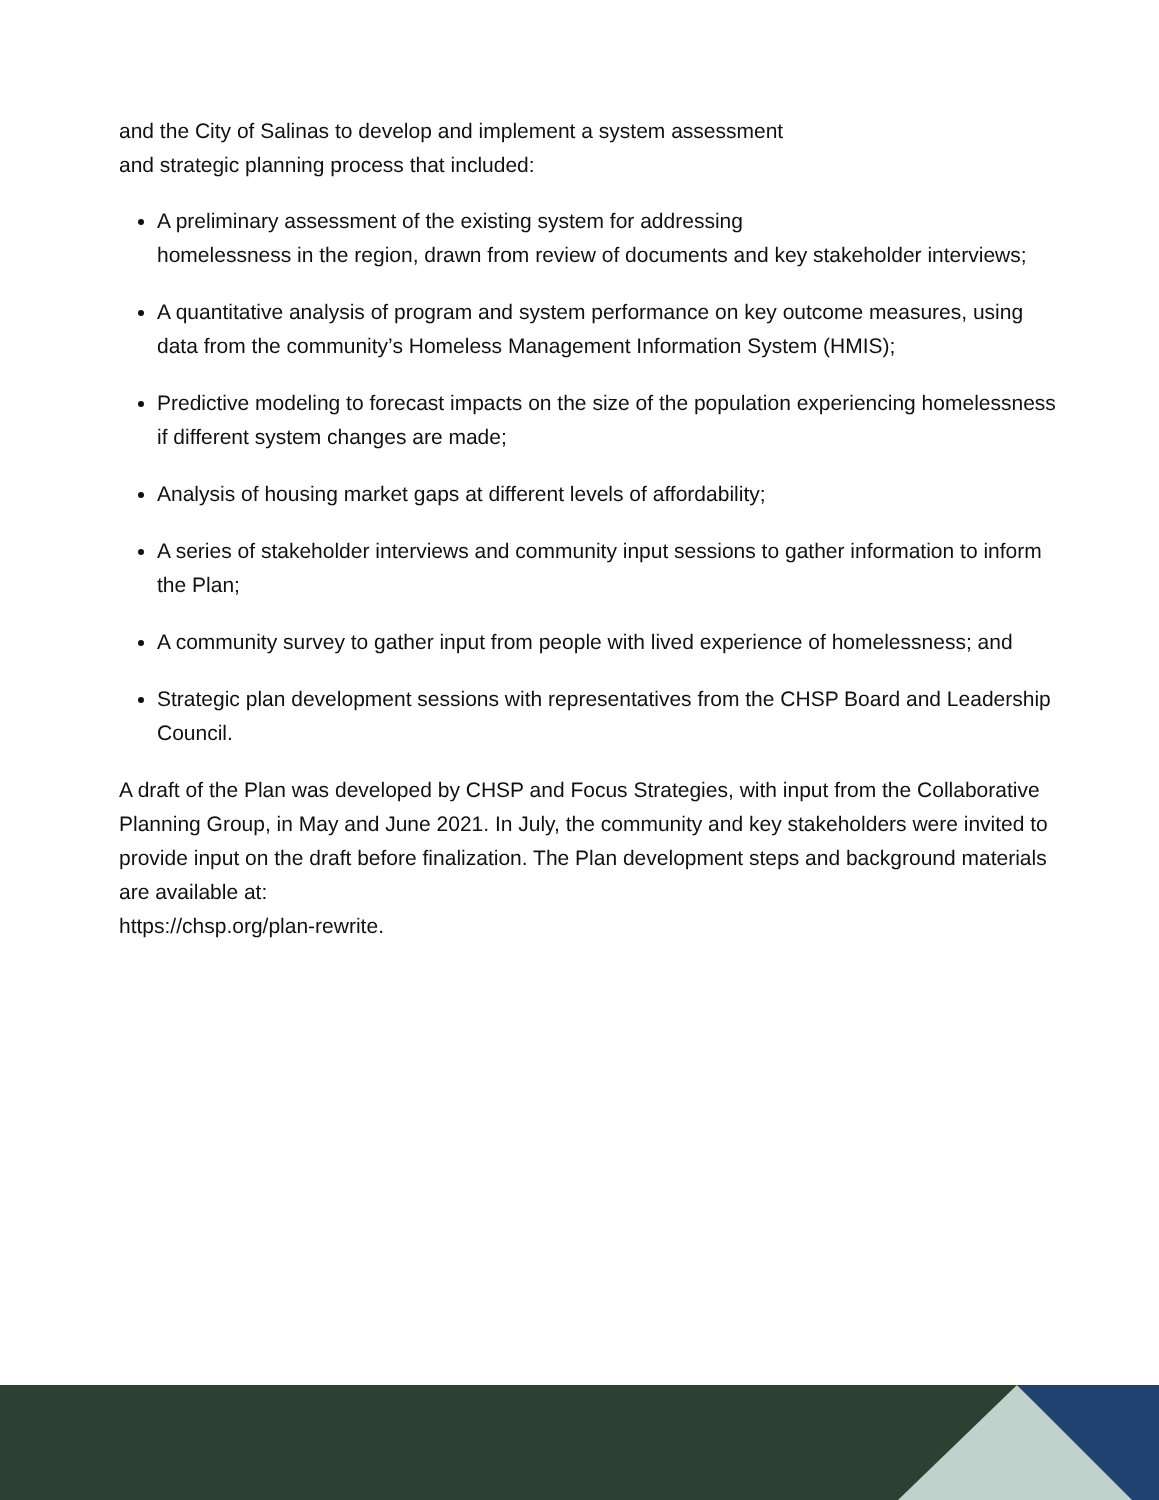and the City of Salinas to develop and implement a system assessment
and strategic planning process that included:
A preliminary assessment of the existing system for addressing
homelessness in the region, drawn from review of documents and key stakeholder interviews;
A quantitative analysis of program and system performance on key outcome measures, using data from the community’s Homeless Management Information System (HMIS);
Predictive modeling to forecast impacts on the size of the population experiencing homelessness if different system changes are made;
Analysis of housing market gaps at different levels of affordability;
A series of stakeholder interviews and community input sessions to gather information to inform the Plan;
A community survey to gather input from people with lived experience of homelessness; and
Strategic plan development sessions with representatives from the CHSP Board and Leadership Council.
A draft of the Plan was developed by CHSP and Focus Strategies, with input from the Collaborative Planning Group, in May and June 2021. In July, the community and key stakeholders were invited to provide input on the draft before finalization. The Plan development steps and background materials are available at:
https://chsp.org/plan-rewrite.